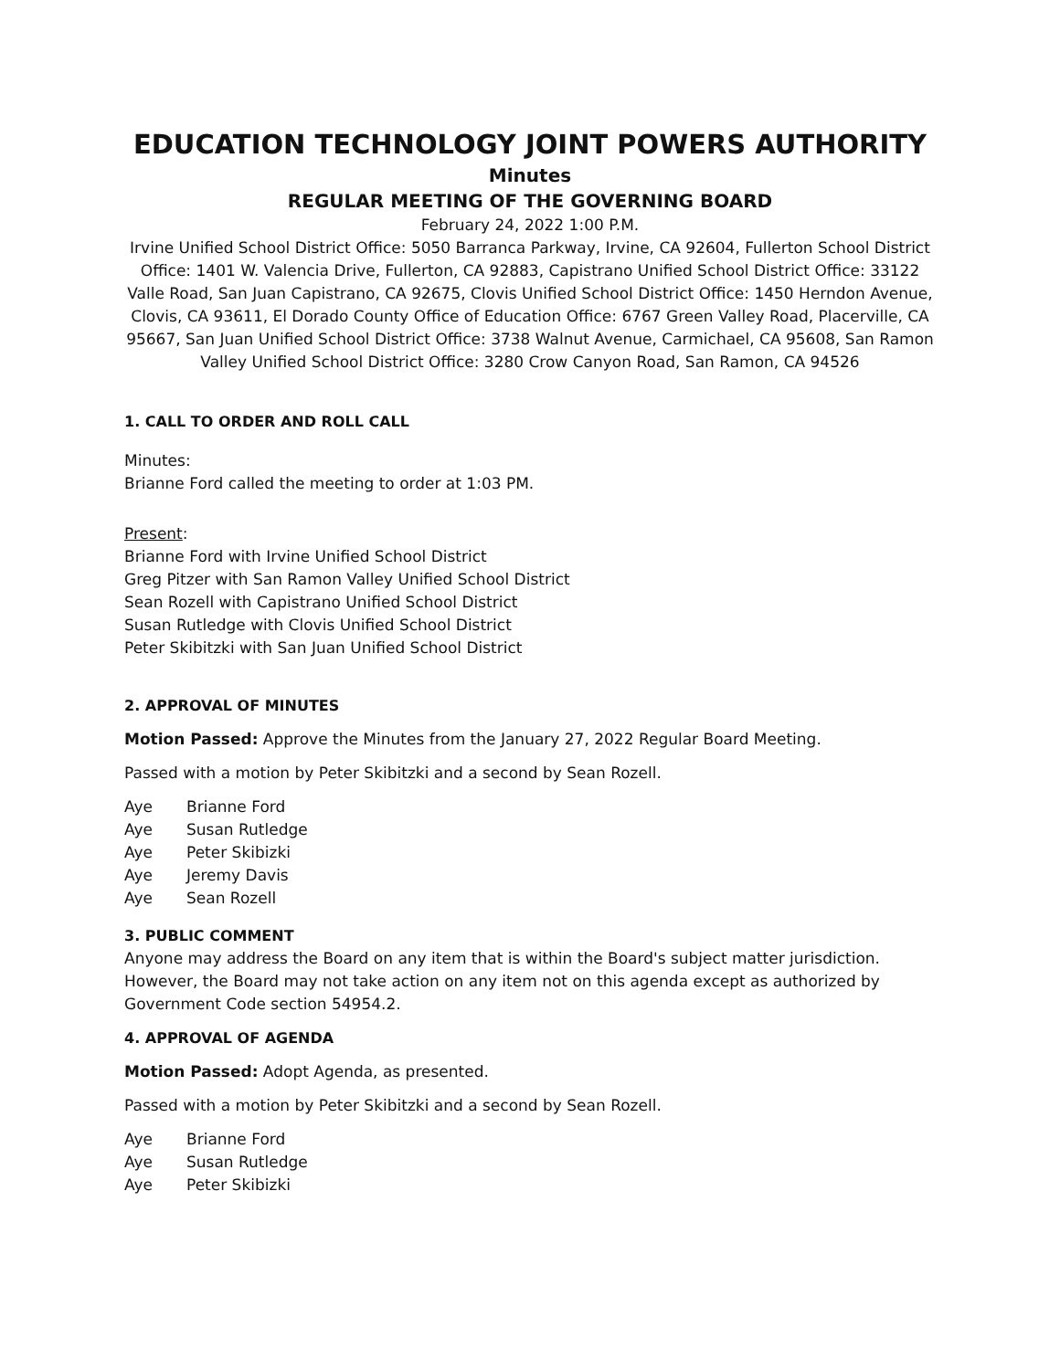EDUCATION TECHNOLOGY JOINT POWERS AUTHORITY
Minutes
REGULAR MEETING OF THE GOVERNING BOARD
February 24, 2022 1:00 P.M.
Irvine Unified School District Office: 5050 Barranca Parkway, Irvine, CA 92604, Fullerton School District Office: 1401 W. Valencia Drive, Fullerton, CA 92883, Capistrano Unified School District Office: 33122 Valle Road, San Juan Capistrano, CA 92675, Clovis Unified School District Office: 1450 Herndon Avenue, Clovis, CA 93611, El Dorado County Office of Education Office: 6767 Green Valley Road, Placerville, CA 95667, San Juan Unified School District Office: 3738 Walnut Avenue, Carmichael, CA 95608, San Ramon Valley Unified School District Office: 3280 Crow Canyon Road, San Ramon, CA 94526
1. CALL TO ORDER AND ROLL CALL
Minutes:
Brianne Ford called the meeting to order at 1:03 PM.
Present:
Brianne Ford with Irvine Unified School District
Greg Pitzer with San Ramon Valley Unified School District
Sean Rozell with Capistrano Unified School District
Susan Rutledge with Clovis Unified School District
Peter Skibitzki with San Juan Unified School District
2. APPROVAL OF MINUTES
Motion Passed: Approve the Minutes from the January 27, 2022 Regular Board Meeting.
Passed with a motion by Peter Skibitzki and a second by Sean Rozell.
Aye Brianne Ford
Aye Susan Rutledge
Aye Peter Skibizki
Aye Jeremy Davis
Aye Sean Rozell
3. PUBLIC COMMENT
Anyone may address the Board on any item that is within the Board's subject matter jurisdiction. However, the Board may not take action on any item not on this agenda except as authorized by Government Code section 54954.2.
4. APPROVAL OF AGENDA
Motion Passed: Adopt Agenda, as presented.
Passed with a motion by Peter Skibitzki and a second by Sean Rozell.
Aye Brianne Ford
Aye Susan Rutledge
Aye Peter Skibizki